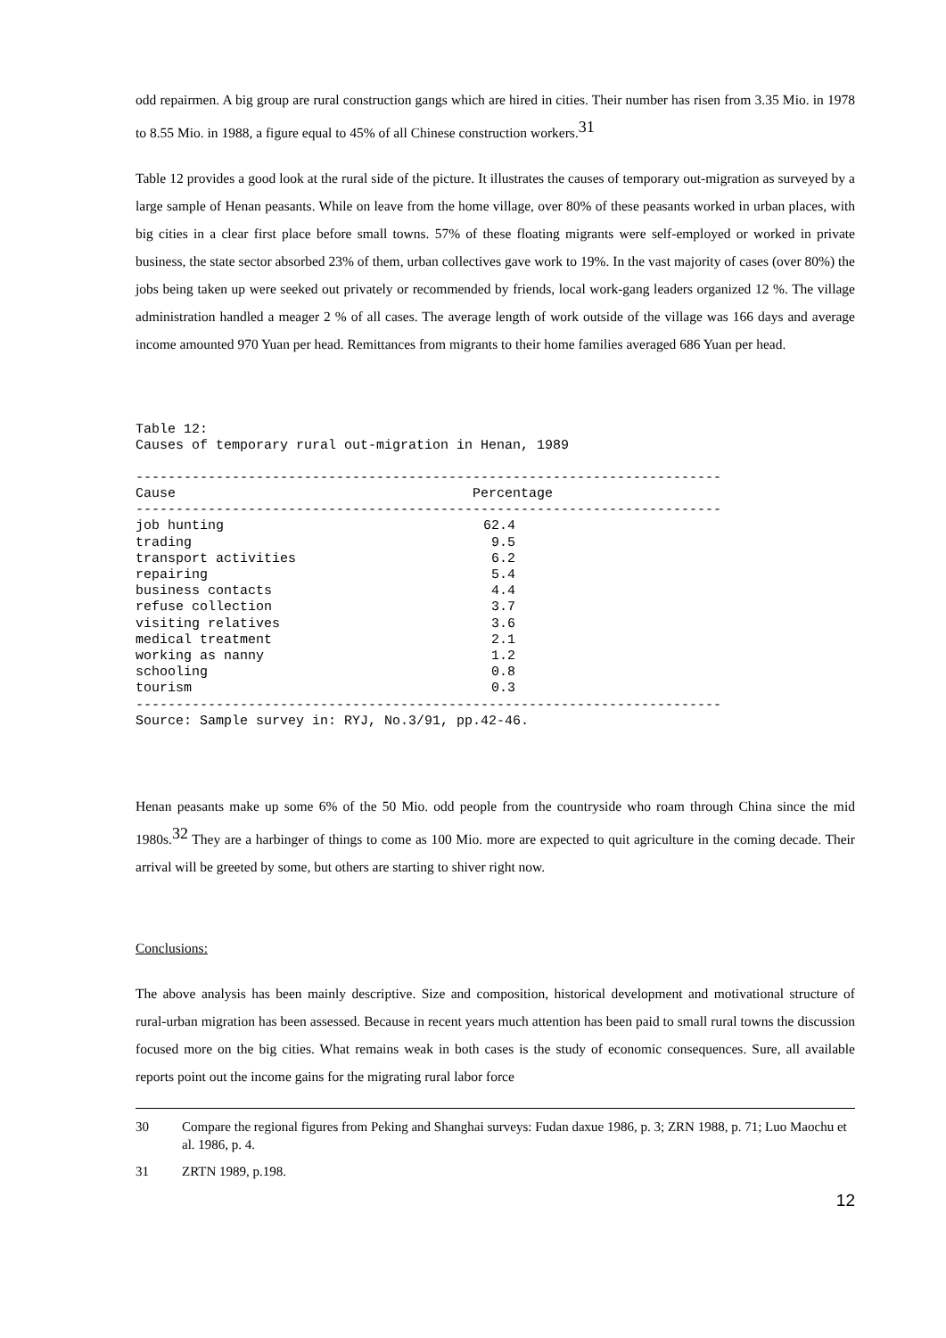odd repairmen. A big group are rural construction gangs which are hired in cities. Their number has risen from 3.35 Mio. in 1978 to 8.55 Mio. in 1988, a figure equal to 45% of all Chinese construction workers.<sup>31</sup>
Table 12 provides a good look at the rural side of the picture. It illustrates the causes of temporary out-migration as surveyed by a large sample of Henan peasants. While on leave from the home village, over 80% of these peasants worked in urban places, with big cities in a clear first place before small towns. 57% of these floating migrants were self-employed or worked in private business, the state sector absorbed 23% of them, urban collectives gave work to 19%. In the vast majority of cases (over 80%) the jobs being taken up were seeked out privately or recommended by friends, local work-gang leaders organized 12 %. The village administration handled a meager 2 % of all cases. The average length of work outside of the village was 166 days and average income amounted 970 Yuan per head. Remittances from migrants to their home families averaged 686 Yuan per head.
Table 12: Causes of temporary rural out-migration in Henan, 1989 -------------------------------------------------------------------------
| Cause | Percentage |
| --- | --- |
-------------------------------------------------------------------------
| job hunting | 62.4 |
| trading | 9.5 |
| transport activities | 6.2 |
| repairing | 5.4 |
| business contacts | 4.4 |
| refuse collection | 3.7 |
| visiting relatives | 3.6 |
| medical treatment | 2.1 |
| working as nanny | 1.2 |
| schooling | 0.8 |
| tourism | 0.3 |
------------------------------------------------------------------------- Source: Sample survey in: RYJ, No.3/91, pp.42-46.
Henan peasants make up some 6% of the 50 Mio. odd people from the countryside who roam through China since the mid 1980s.<sup>32</sup> They are a harbinger of things to come as 100 Mio. more are expected to quit agriculture in the coming decade. Their arrival will be greeted by some, but others are starting to shiver right now.
Conclusions:
The above analysis has been mainly descriptive. Size and composition, historical development and motivational structure of rural-urban migration has been assessed. Because in recent years much attention has been paid to small rural towns the discussion focused more on the big cities. What remains weak in both cases is the study of economic consequences. Sure, all available reports point out the income gains for the migrating rural labor force
30 Compare the regional figures from Peking and Shanghai surveys: Fudan daxue 1986, p. 3; ZRN 1988, p. 71; Luo Maochu et al. 1986, p. 4.
31 ZRTN 1989, p.198.
12